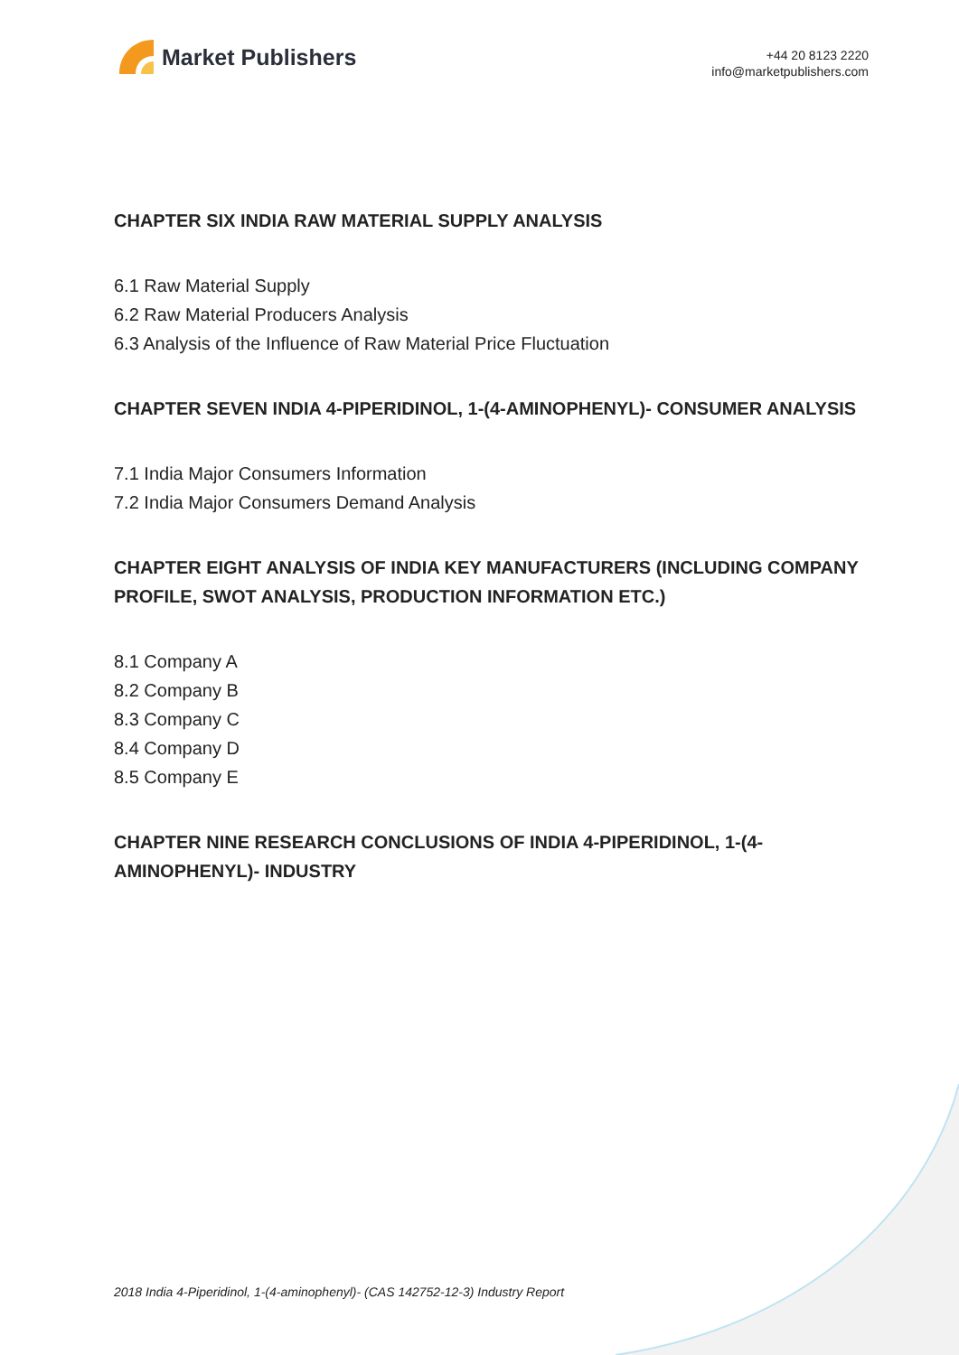Market Publishers
+44 20 8123 2220
info@marketpublishers.com
CHAPTER SIX INDIA RAW MATERIAL SUPPLY ANALYSIS
6.1 Raw Material Supply
6.2 Raw Material Producers Analysis
6.3 Analysis of the Influence of Raw Material Price Fluctuation
CHAPTER SEVEN INDIA 4-PIPERIDINOL, 1-(4-AMINOPHENYL)- CONSUMER ANALYSIS
7.1 India Major Consumers Information
7.2 India Major Consumers Demand Analysis
CHAPTER EIGHT ANALYSIS OF INDIA KEY MANUFACTURERS (INCLUDING COMPANY PROFILE, SWOT ANALYSIS, PRODUCTION INFORMATION ETC.)
8.1 Company A
8.2 Company B
8.3 Company C
8.4 Company D
8.5 Company E
CHAPTER NINE RESEARCH CONCLUSIONS OF INDIA 4-PIPERIDINOL, 1-(4-AMINOPHENYL)- INDUSTRY
2018 India 4-Piperidinol, 1-(4-aminophenyl)- (CAS 142752-12-3) Industry Report